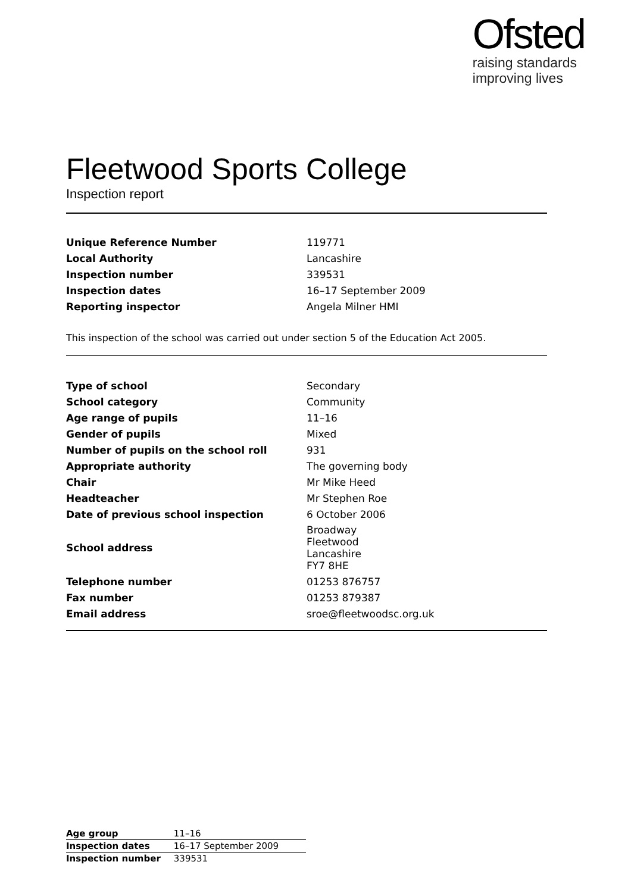Ofsted
raising standards
improving lives
Fleetwood Sports College
Inspection report
| Unique Reference Number | 119771 |
| Local Authority | Lancashire |
| Inspection number | 339531 |
| Inspection dates | 16–17 September 2009 |
| Reporting inspector | Angela Milner HMI |
This inspection of the school was carried out under section 5 of the Education Act 2005.
| Type of school | Secondary |
| School category | Community |
| Age range of pupils | 11–16 |
| Gender of pupils | Mixed |
| Number of pupils on the school roll | 931 |
| Appropriate authority | The governing body |
| Chair | Mr Mike Heed |
| Headteacher | Mr Stephen Roe |
| Date of previous school inspection | 6 October 2006 |
| School address | Broadway Fleetwood Lancashire FY7 8HE |
| Telephone number | 01253 876757 |
| Fax number | 01253 879387 |
| Email address | sroe@fleetwoodsc.org.uk |
| Age group | 11–16 |
| Inspection dates | 16–17 September 2009 |
| Inspection number | 339531 |